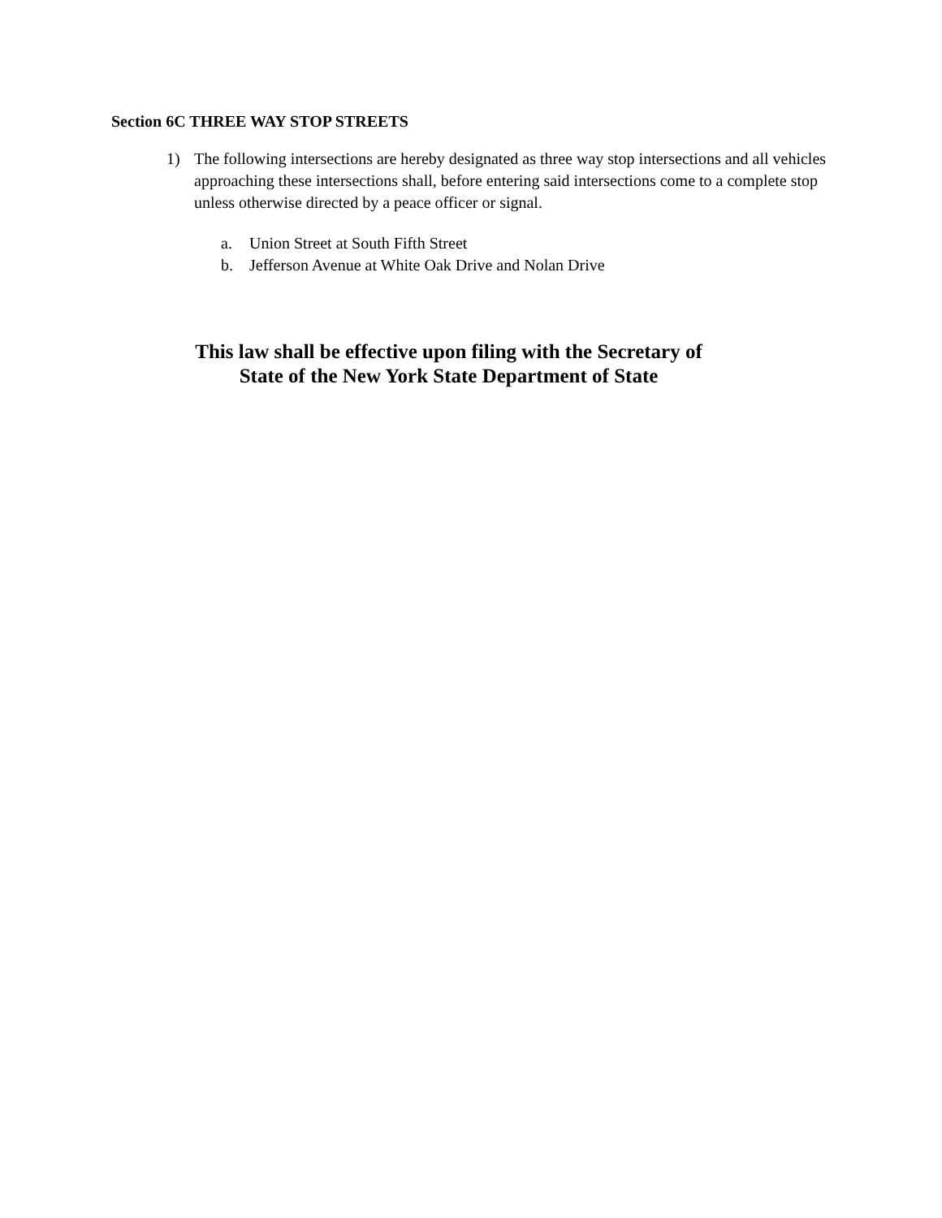Section 6C THREE WAY STOP STREETS
1) The following intersections are hereby designated as three way stop intersections and all vehicles approaching these intersections shall, before entering said intersections come to a complete stop unless otherwise directed by a peace officer or signal.
a. Union Street at South Fifth Street
b. Jefferson Avenue at White Oak Drive and Nolan Drive
This law shall be effective upon filing with the Secretary of
State of the New York State Department of State